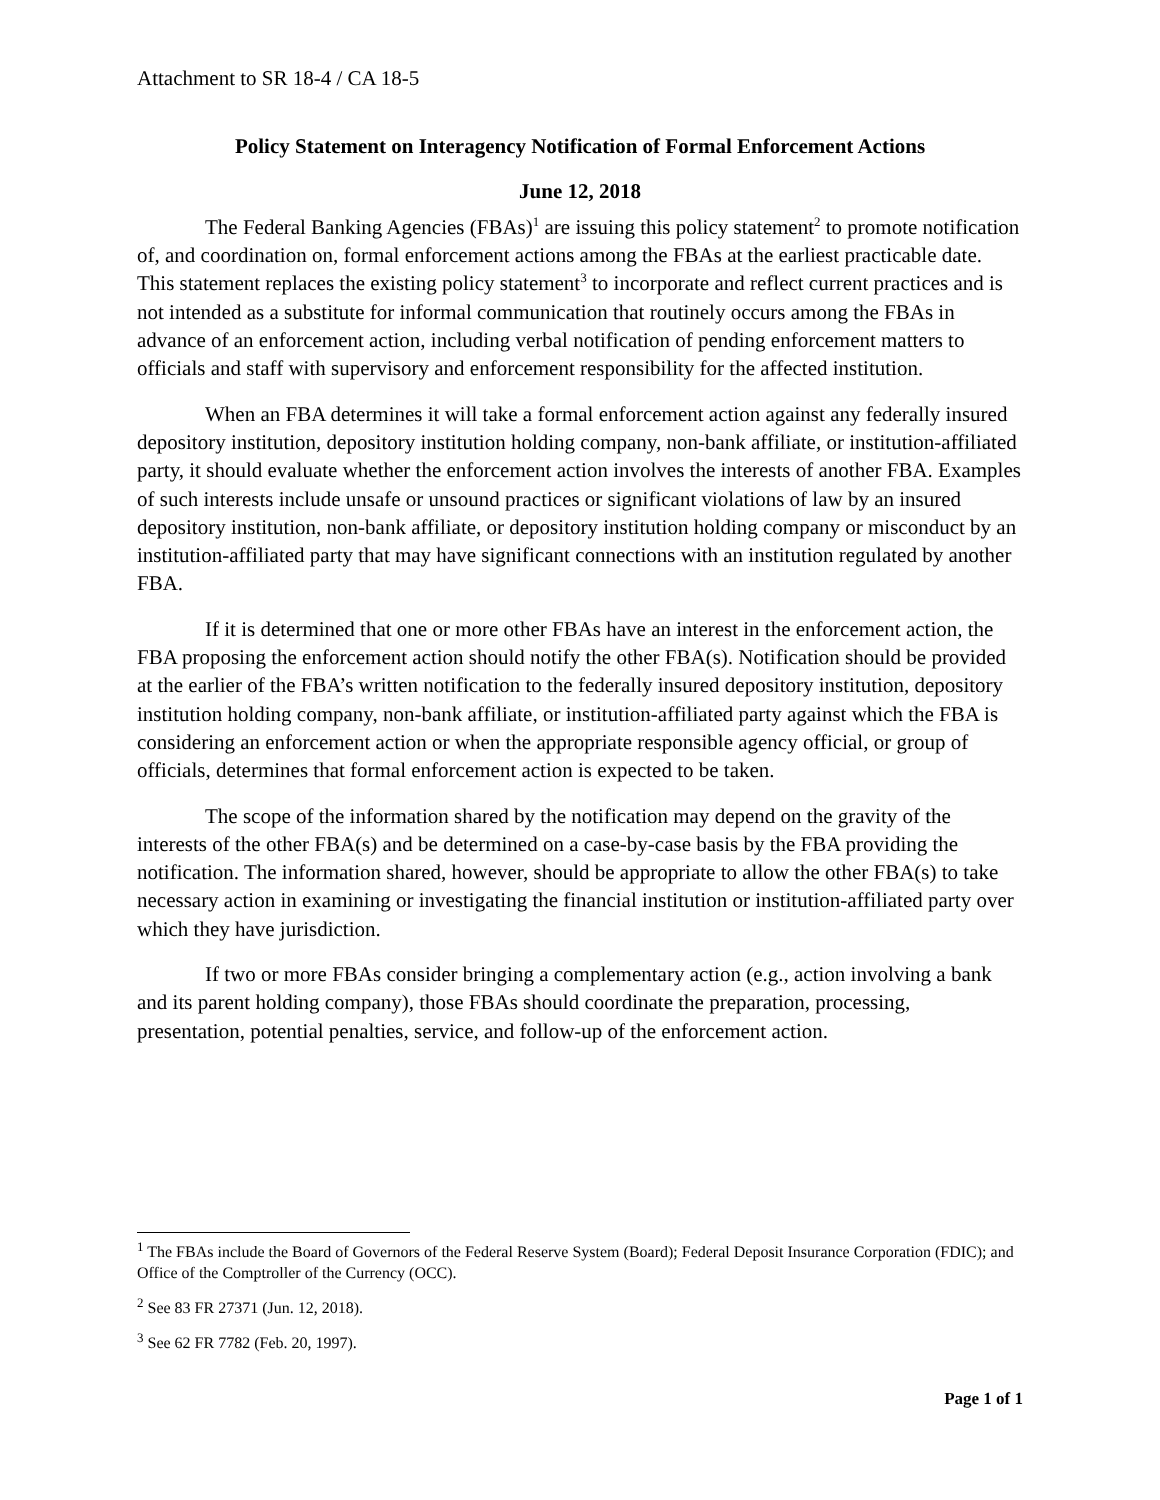Attachment to SR 18-4 / CA 18-5
Policy Statement on Interagency Notification of Formal Enforcement Actions
June 12, 2018
The Federal Banking Agencies (FBAs)<sup>1</sup> are issuing this policy statement<sup>2</sup> to promote notification of, and coordination on, formal enforcement actions among the FBAs at the earliest practicable date. This statement replaces the existing policy statement<sup>3</sup> to incorporate and reflect current practices and is not intended as a substitute for informal communication that routinely occurs among the FBAs in advance of an enforcement action, including verbal notification of pending enforcement matters to officials and staff with supervisory and enforcement responsibility for the affected institution.
When an FBA determines it will take a formal enforcement action against any federally insured depository institution, depository institution holding company, non-bank affiliate, or institution-affiliated party, it should evaluate whether the enforcement action involves the interests of another FBA. Examples of such interests include unsafe or unsound practices or significant violations of law by an insured depository institution, non-bank affiliate, or depository institution holding company or misconduct by an institution-affiliated party that may have significant connections with an institution regulated by another FBA.
If it is determined that one or more other FBAs have an interest in the enforcement action, the FBA proposing the enforcement action should notify the other FBA(s). Notification should be provided at the earlier of the FBA’s written notification to the federally insured depository institution, depository institution holding company, non-bank affiliate, or institution-affiliated party against which the FBA is considering an enforcement action or when the appropriate responsible agency official, or group of officials, determines that formal enforcement action is expected to be taken.
The scope of the information shared by the notification may depend on the gravity of the interests of the other FBA(s) and be determined on a case-by-case basis by the FBA providing the notification. The information shared, however, should be appropriate to allow the other FBA(s) to take necessary action in examining or investigating the financial institution or institution-affiliated party over which they have jurisdiction.
If two or more FBAs consider bringing a complementary action (e.g., action involving a bank and its parent holding company), those FBAs should coordinate the preparation, processing, presentation, potential penalties, service, and follow-up of the enforcement action.
<sup>1</sup> The FBAs include the Board of Governors of the Federal Reserve System (Board); Federal Deposit Insurance Corporation (FDIC); and Office of the Comptroller of the Currency (OCC).
<sup>2</sup> See 83 FR 27371 (Jun. 12, 2018).
<sup>3</sup> See 62 FR 7782 (Feb. 20, 1997).
Page 1 of 1